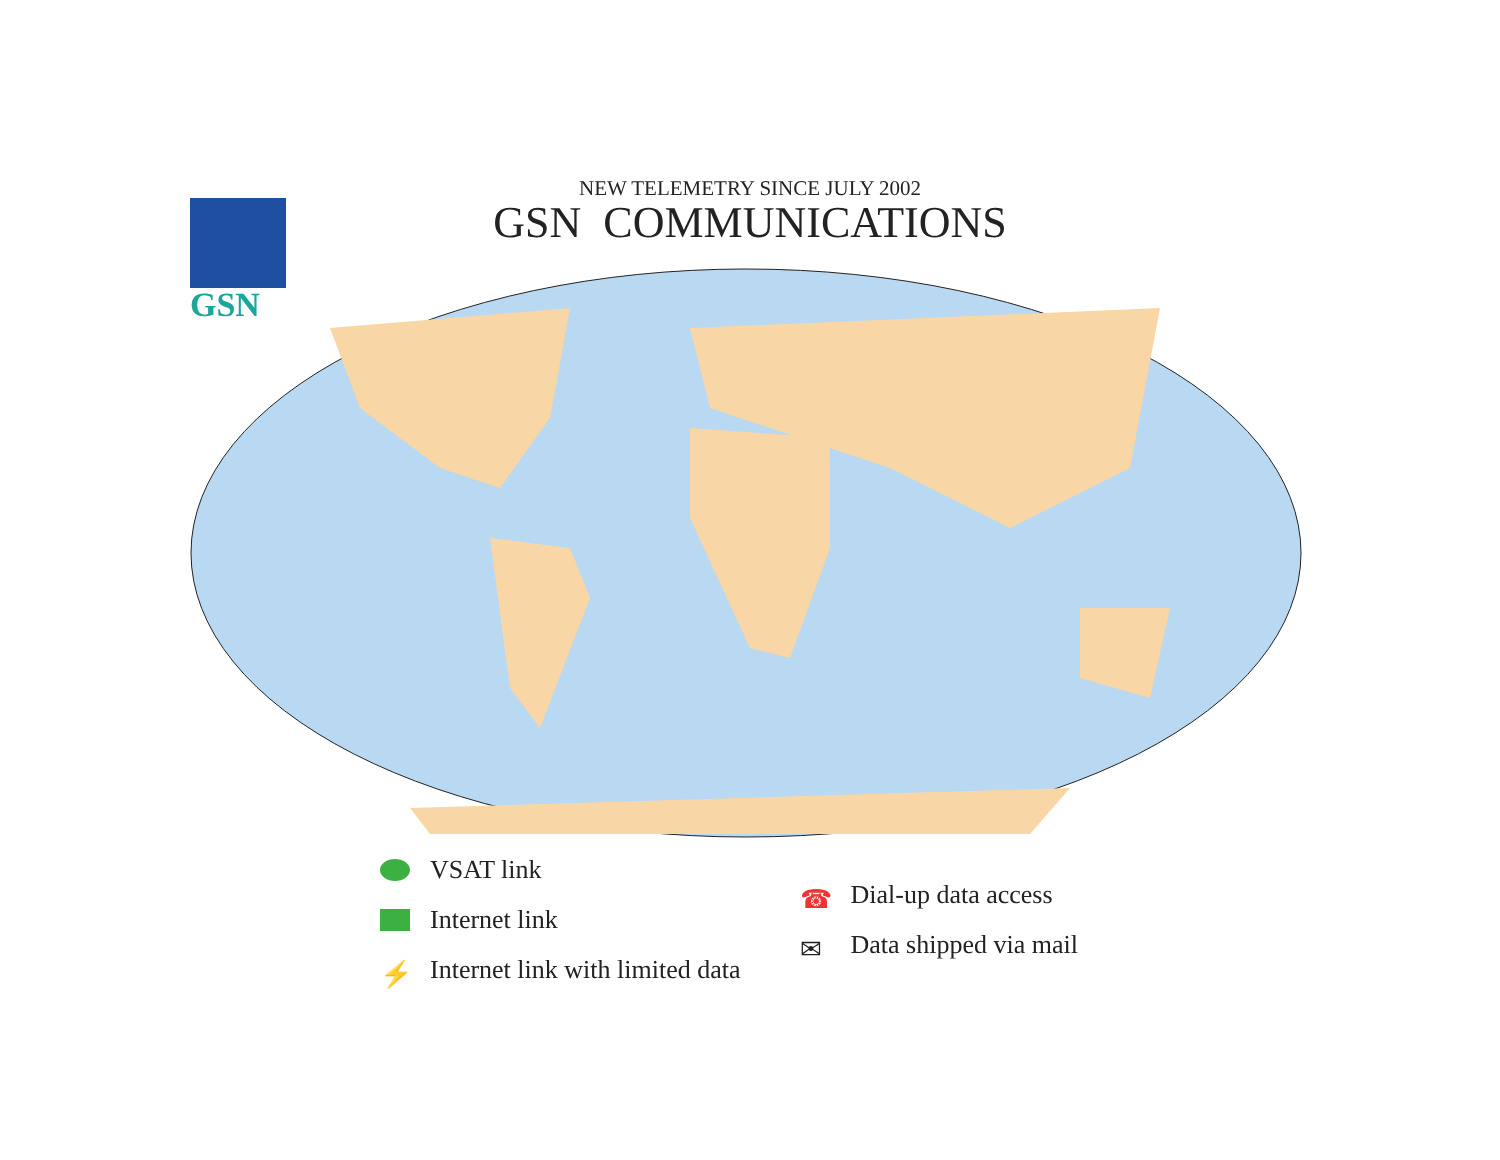NEW TELEMETRY SINCE JULY 2002
GSN COMMUNICATIONS
GSN
VSAT link
Internet link
⚡ Internet link with limited data
☎ Dial-up data access
✉ Data shipped via mail